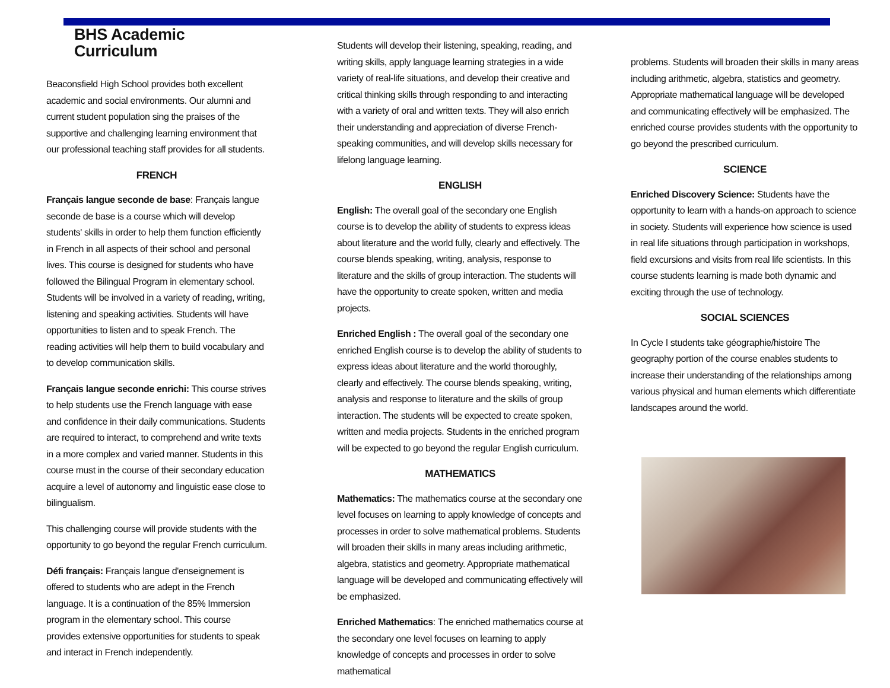BHS Academic Curriculum
Beaconsfield High School provides both excellent academic and social environments. Our alumni and current student population sing the praises of the supportive and challenging learning environment that our professional teaching staff provides for all students.
FRENCH
Français langue seconde de base: Français langue seconde de base is a course which will develop students' skills in order to help them function efficiently in French in all aspects of their school and personal lives. This course is designed for students who have followed the Bilingual Program in elementary school. Students will be involved in a variety of reading, writing, listening and speaking activities. Students will have opportunities to listen and to speak French. The reading activities will help them to build vocabulary and to develop communication skills.
Français langue seconde enrichi: This course strives to help students use the French language with ease and confidence in their daily communications. Students are required to interact, to comprehend and write texts in a more complex and varied manner. Students in this course must in the course of their secondary education acquire a level of autonomy and linguistic ease close to bilingualism.
This challenging course will provide students with the opportunity to go beyond the regular French curriculum.
Défi français: Français langue d'enseignement is offered to students who are adept in the French language. It is a continuation of the 85% Immersion program in the elementary school. This course provides extensive opportunities for students to speak and interact in French independently.
Students will develop their listening, speaking, reading, and writing skills, apply language learning strategies in a wide variety of real-life situations, and develop their creative and critical thinking skills through responding to and interacting with a variety of oral and written texts. They will also enrich their understanding and appreciation of diverse French-speaking communities, and will develop skills necessary for lifelong language learning.
ENGLISH
English: The overall goal of the secondary one English course is to develop the ability of students to express ideas about literature and the world fully, clearly and effectively. The course blends speaking, writing, analysis, response to literature and the skills of group interaction. The students will have the opportunity to create spoken, written and media projects.
Enriched English : The overall goal of the secondary one enriched English course is to develop the ability of students to express ideas about literature and the world thoroughly, clearly and effectively. The course blends speaking, writing, analysis and response to literature and the skills of group interaction. The students will be expected to create spoken, written and media projects. Students in the enriched program will be expected to go beyond the regular English curriculum.
MATHEMATICS
Mathematics: The mathematics course at the secondary one level focuses on learning to apply knowledge of concepts and processes in order to solve mathematical problems. Students will broaden their skills in many areas including arithmetic, algebra, statistics and geometry. Appropriate mathematical language will be developed and communicating effectively will be emphasized.
Enriched Mathematics: The enriched mathematics course at the secondary one level focuses on learning to apply knowledge of concepts and processes in order to solve mathematical
problems. Students will broaden their skills in many areas including arithmetic, algebra, statistics and geometry. Appropriate mathematical language will be developed and communicating effectively will be emphasized. The enriched course provides students with the opportunity to go beyond the prescribed curriculum.
SCIENCE
Enriched Discovery Science: Students have the opportunity to learn with a hands-on approach to science in society. Students will experience how science is used in real life situations through participation in workshops, field excursions and visits from real life scientists. In this course students learning is made both dynamic and exciting through the use of technology.
SOCIAL SCIENCES
In Cycle I students take géographie/histoire The geography portion of the course enables students to increase their understanding of the relationships among various physical and human elements which differentiate landscapes around the world.